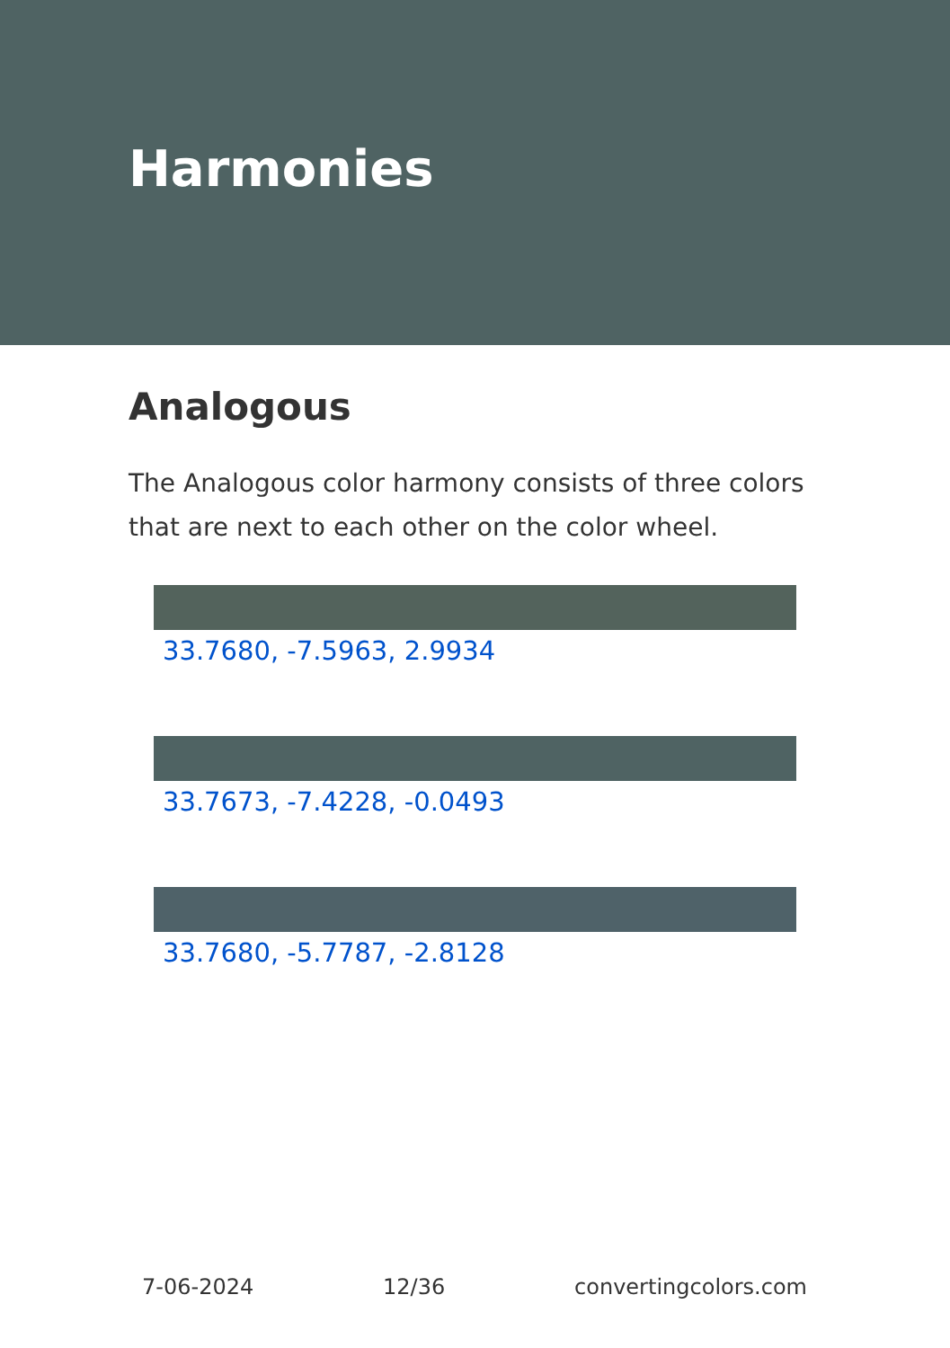Harmonies
Analogous
The Analogous color harmony consists of three colors that are next to each other on the color wheel.
33.7680, -7.5963, 2.9934
33.7673, -7.4228, -0.0493
33.7680, -5.7787, -2.8128
7-06-2024 12/36 convertingcolors.com